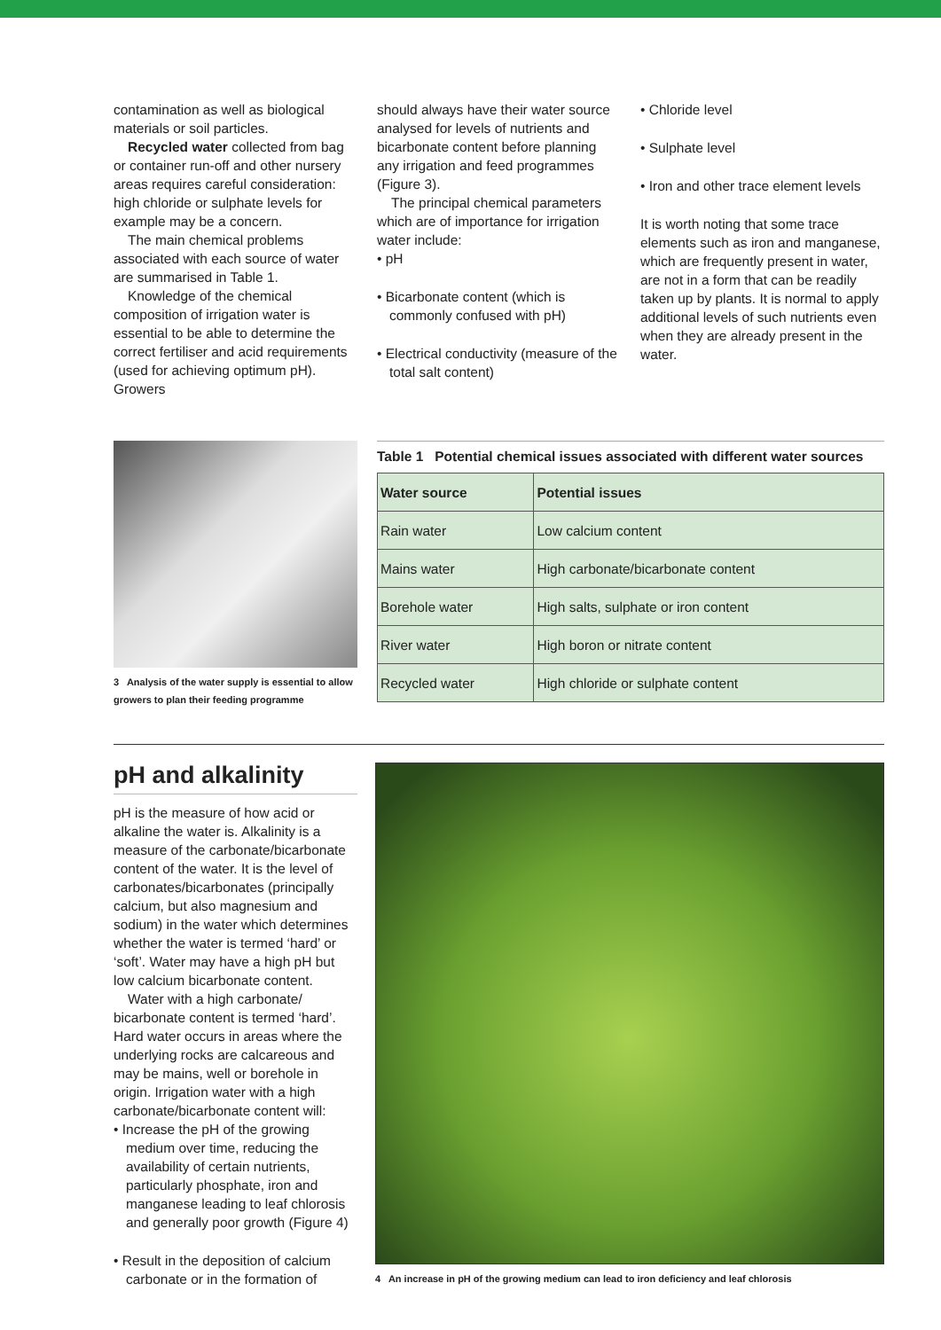contamination as well as biological materials or soil particles.
Recycled water collected from bag or container run-off and other nursery areas requires careful consideration: high chloride or sulphate levels for example may be a concern.
The main chemical problems associated with each source of water are summarised in Table 1.
Knowledge of the chemical composition of irrigation water is essential to be able to determine the correct fertiliser and acid requirements (used for achieving optimum pH). Growers
should always have their water source analysed for levels of nutrients and bicarbonate content before planning any irrigation and feed programmes (Figure 3).
The principal chemical parameters which are of importance for irrigation water include:
• pH
• Bicarbonate content (which is commonly confused with pH)
• Electrical conductivity (measure of the total salt content)
• Chloride level
• Sulphate level
• Iron and other trace element levels
It is worth noting that some trace elements such as iron and manganese, which are frequently present in water, are not in a form that can be readily taken up by plants. It is normal to apply additional levels of such nutrients even when they are already present in the water.
3 Analysis of the water supply is essential to allow growers to plan their feeding programme
Table 1 Potential chemical issues associated with different water sources
| Water source | Potential issues |
| --- | --- |
| Rain water | Low calcium content |
| Mains water | High carbonate/bicarbonate content |
| Borehole water | High salts, sulphate or iron content |
| River water | High boron or nitrate content |
| Recycled water | High chloride or sulphate content |
pH and alkalinity
pH is the measure of how acid or alkaline the water is. Alkalinity is a measure of the carbonate/bicarbonate content of the water. It is the level of carbonates/bicarbonates (principally calcium, but also magnesium and sodium) in the water which determines whether the water is termed ‘hard’ or ‘soft’. Water may have a high pH but low calcium bicarbonate content.
Water with a high carbonate/ bicarbonate content is termed ‘hard’. Hard water occurs in areas where the underlying rocks are calcareous and may be mains, well or borehole in origin. Irrigation water with a high carbonate/bicarbonate content will:
• Increase the pH of the growing medium over time, reducing the availability of certain nutrients, particularly phosphate, iron and manganese leading to leaf chlorosis and generally poor growth (Figure 4)
• Result in the deposition of calcium carbonate or in the formation of
4 An increase in pH of the growing medium can lead to iron deficiency and leaf chlorosis